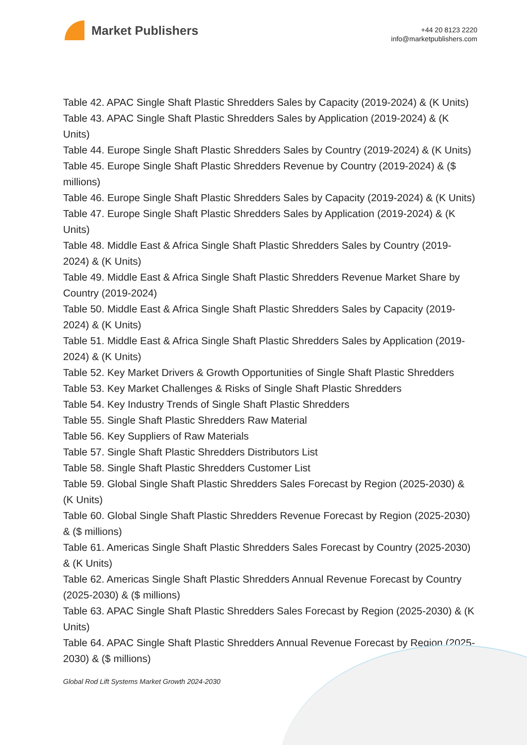Market Publishers
+44 20 8123 2220
info@marketpublishers.com
Table 42. APAC Single Shaft Plastic Shredders Sales by Capacity (2019-2024) & (K Units)
Table 43. APAC Single Shaft Plastic Shredders Sales by Application (2019-2024) & (K Units)
Table 44. Europe Single Shaft Plastic Shredders Sales by Country (2019-2024) & (K Units)
Table 45. Europe Single Shaft Plastic Shredders Revenue by Country (2019-2024) & ($ millions)
Table 46. Europe Single Shaft Plastic Shredders Sales by Capacity (2019-2024) & (K Units)
Table 47. Europe Single Shaft Plastic Shredders Sales by Application (2019-2024) & (K Units)
Table 48. Middle East & Africa Single Shaft Plastic Shredders Sales by Country (2019-2024) & (K Units)
Table 49. Middle East & Africa Single Shaft Plastic Shredders Revenue Market Share by Country (2019-2024)
Table 50. Middle East & Africa Single Shaft Plastic Shredders Sales by Capacity (2019-2024) & (K Units)
Table 51. Middle East & Africa Single Shaft Plastic Shredders Sales by Application (2019-2024) & (K Units)
Table 52. Key Market Drivers & Growth Opportunities of Single Shaft Plastic Shredders
Table 53. Key Market Challenges & Risks of Single Shaft Plastic Shredders
Table 54. Key Industry Trends of Single Shaft Plastic Shredders
Table 55. Single Shaft Plastic Shredders Raw Material
Table 56. Key Suppliers of Raw Materials
Table 57. Single Shaft Plastic Shredders Distributors List
Table 58. Single Shaft Plastic Shredders Customer List
Table 59. Global Single Shaft Plastic Shredders Sales Forecast by Region (2025-2030) & (K Units)
Table 60. Global Single Shaft Plastic Shredders Revenue Forecast by Region (2025-2030) & ($ millions)
Table 61. Americas Single Shaft Plastic Shredders Sales Forecast by Country (2025-2030) & (K Units)
Table 62. Americas Single Shaft Plastic Shredders Annual Revenue Forecast by Country (2025-2030) & ($ millions)
Table 63. APAC Single Shaft Plastic Shredders Sales Forecast by Region (2025-2030) & (K Units)
Table 64. APAC Single Shaft Plastic Shredders Annual Revenue Forecast by Region (2025-2030) & ($ millions)
Global Rod Lift Systems Market Growth 2024-2030